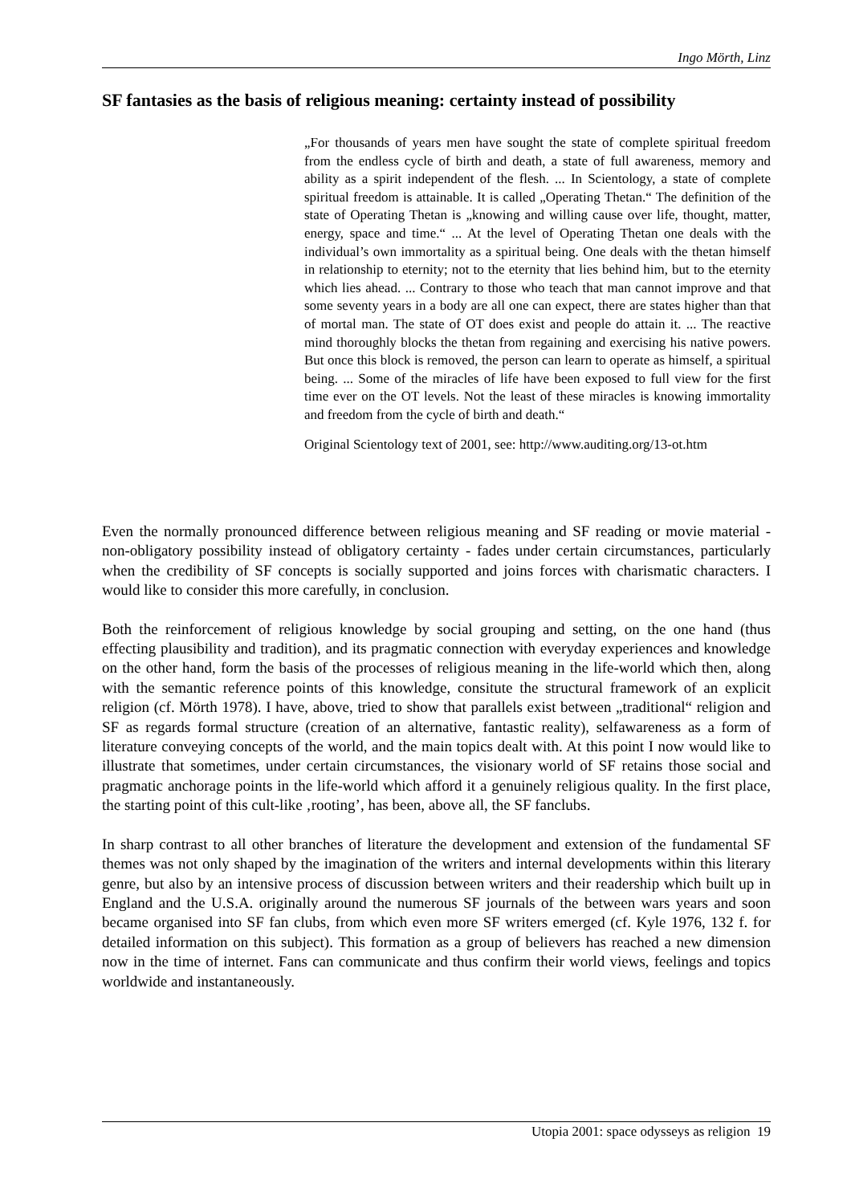Ingo Mörth, Linz
SF fantasies as the basis of religious meaning: certainty instead of possibility
„For thousands of years men have sought the state of complete spiritual freedom from the endless cycle of birth and death, a state of full awareness, memory and ability as a spirit independent of the flesh. ... In Scientology, a state of complete spiritual freedom is attainable. It is called „Operating Thetan.“ The definition of the state of Operating Thetan is „knowing and willing cause over life, thought, matter, energy, space and time.“ ... At the level of Operating Thetan one deals with the individual’s own immortality as a spiritual being. One deals with the thetan himself in relationship to eternity; not to the eternity that lies behind him, but to the eternity which lies ahead. ... Contrary to those who teach that man cannot improve and that some seventy years in a body are all one can expect, there are states higher than that of mortal man. The state of OT does exist and people do attain it. ... The reactive mind thoroughly blocks the thetan from regaining and exercising his native powers. But once this block is removed, the person can learn to operate as himself, a spiritual being. ... Some of the miracles of life have been exposed to full view for the first time ever on the OT levels. Not the least of these miracles is knowing immortality and freedom from the cycle of birth and death.“
Original Scientology text of 2001, see: http://www.auditing.org/13-ot.htm
Even the normally pronounced difference between religious meaning and SF reading or movie material - non-obligatory possibility instead of obligatory certainty - fades under certain circumstances, particularly when the credibility of SF concepts is socially supported and joins forces with charismatic characters. I would like to consider this more carefully, in conclusion.
Both the reinforcement of religious knowledge by social grouping and setting, on the one hand (thus effecting plausibility and tradition), and its pragmatic connection with everyday experiences and knowledge on the other hand, form the basis of the processes of religious meaning in the life-world which then, along with the semantic reference points of this knowledge, consitute the structural framework of an explicit religion (cf. Mörth 1978). I have, above, tried to show that parallels exist between „traditional“ religion and SF as regards formal structure (creation of an alternative, fantastic reality), selfawareness as a form of literature conveying concepts of the world, and the main topics dealt with. At this point I now would like to illustrate that sometimes, under certain circumstances, the visionary world of SF retains those social and pragmatic anchorage points in the life-world which afford it a genuinely religious quality. In the first place, the starting point of this cult-like ‚rooting’, has been, above all, the SF fanclubs.
In sharp contrast to all other branches of literature the development and extension of the fundamental SF themes was not only shaped by the imagination of the writers and internal developments within this literary genre, but also by an intensive process of discussion between writers and their readership which built up in England and the U.S.A. originally around the numerous SF journals of the between wars years and soon became organised into SF fan clubs, from which even more SF writers emerged (cf. Kyle 1976, 132 f. for detailed information on this subject). This formation as a group of believers has reached a new dimension now in the time of internet. Fans can communicate and thus confirm their world views, feelings and topics worldwide and instantaneously.
Utopia 2001: space odysseys as religion 19